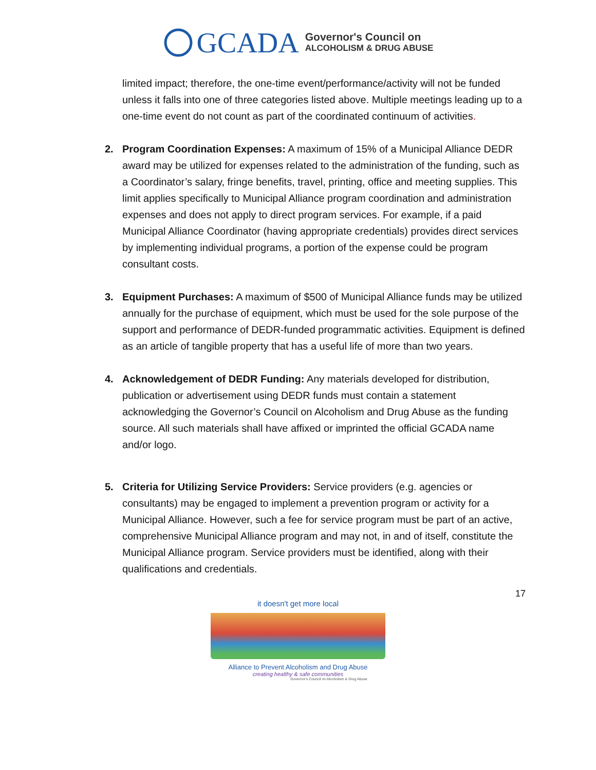GCADA
Governor's Council on
ALCOHOLISM & DRUG ABUSE
limited impact; therefore, the one-time event/performance/activity will not be funded unless it falls into one of three categories listed above. Multiple meetings leading up to a one-time event do not count as part of the coordinated continuum of activities.
2. Program Coordination Expenses: A maximum of 15% of a Municipal Alliance DEDR award may be utilized for expenses related to the administration of the funding, such as a Coordinator’s salary, fringe benefits, travel, printing, office and meeting supplies. This limit applies specifically to Municipal Alliance program coordination and administration expenses and does not apply to direct program services. For example, if a paid Municipal Alliance Coordinator (having appropriate credentials) provides direct services by implementing individual programs, a portion of the expense could be program consultant costs.
3. Equipment Purchases: A maximum of $500 of Municipal Alliance funds may be utilized annually for the purchase of equipment, which must be used for the sole purpose of the support and performance of DEDR-funded programmatic activities. Equipment is defined as an article of tangible property that has a useful life of more than two years.
4. Acknowledgement of DEDR Funding: Any materials developed for distribution, publication or advertisement using DEDR funds must contain a statement acknowledging the Governor’s Council on Alcoholism and Drug Abuse as the funding source. All such materials shall have affixed or imprinted the official GCADA name and/or logo.
5. Criteria for Utilizing Service Providers: Service providers (e.g. agencies or consultants) may be engaged to implement a prevention program or activity for a Municipal Alliance. However, such a fee for service program must be part of an active, comprehensive Municipal Alliance program and may not, in and of itself, constitute the Municipal Alliance program. Service providers must be identified, along with their qualifications and credentials.
17
it doesn't get more local
Alliance to Prevent Alcoholism and Drug Abuse
creating healthy & safe communities
Governor's Council on Alcoholism & Drug Abuse